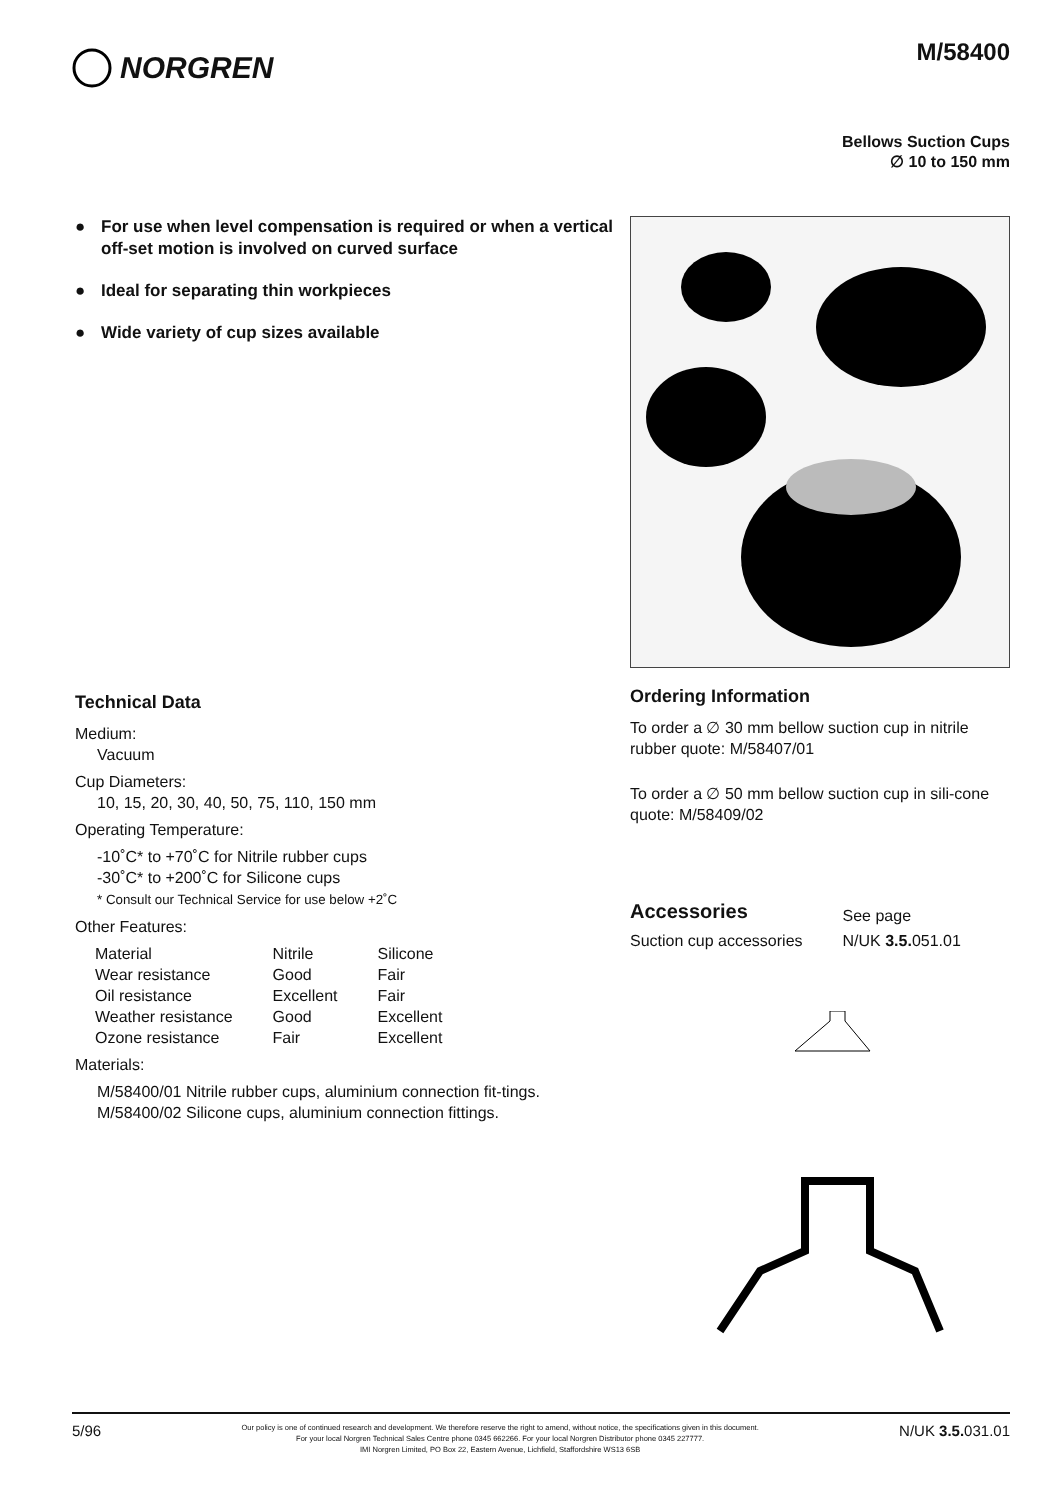NORGREN
M/58400
Bellows Suction Cups
∅ 10 to 150 mm
● For use when level compensation is required or when a vertical off-set motion is involved on curved surface
● Ideal for separating thin workpieces
● Wide variety of cup sizes available
Technical Data
Medium:
Vacuum
Cup Diameters:
10, 15, 20, 30, 40, 50, 75, 110, 150 mm
Operating Temperature:
-10˚C* to +70˚C for Nitrile rubber cups
-30˚C* to +200˚C for Silicone cups
* Consult our Technical Service for use below +2˚C
Other Features:
| Material | Nitrile | Silicone |
| Wear resistance | Good | Fair |
| Oil resistance | Excellent | Fair |
| Weather resistance | Good | Excellent |
| Ozone resistance | Fair | Excellent |
Materials:
M/58400/01 Nitrile rubber cups, aluminium connection fit-tings.
M/58400/02 Silicone cups, aluminium connection fittings.
Ordering Information
To order a ∅ 30 mm bellow suction cup in nitrile rubber quote: M/58407/01
To order a ∅ 50 mm bellow suction cup in sili-cone quote: M/58409/02
| Accessories | See page |
| Suction cup accessories | N/UK 3.5. 051.01 |
5/96
Our policy is one of continued research and development. We therefore reserve the right to amend, without notice, the specifications given in this document.
For your local Norgren Technical Sales Centre phone 0345 662266. For your local Norgren Distributor phone 0345 227777.
IMI Norgren Limited, PO Box 22, Eastern Avenue, Lichfield, Staffordshire WS13 6SB
N/UK 3.5. 031.01